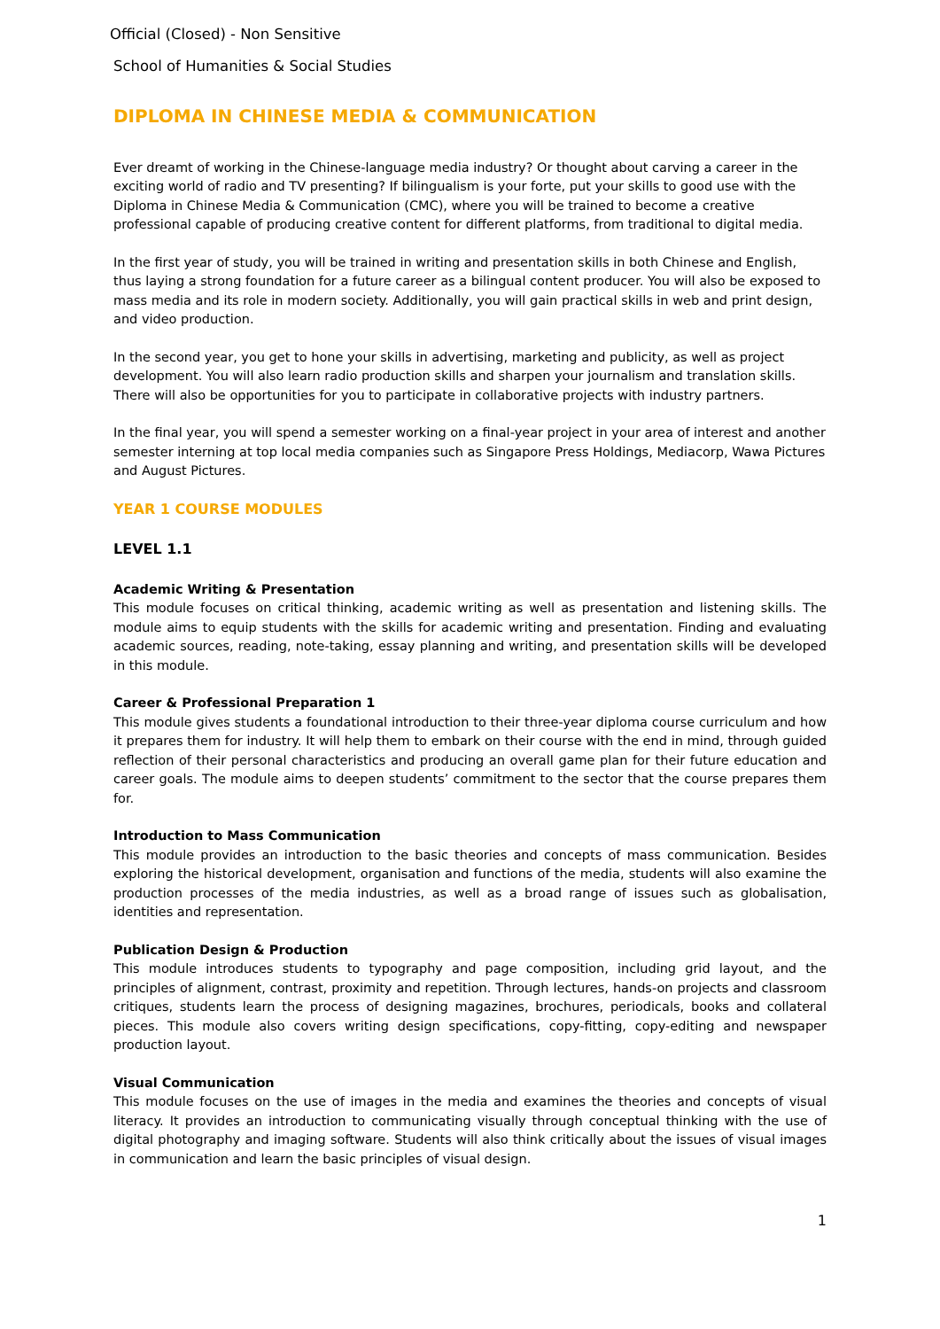Official (Closed) - Non Sensitive
School of Humanities & Social Studies
DIPLOMA IN CHINESE MEDIA & COMMUNICATION
Ever dreamt of working in the Chinese-language media industry? Or thought about carving a career in the exciting world of radio and TV presenting? If bilingualism is your forte, put your skills to good use with the Diploma in Chinese Media & Communication (CMC), where you will be trained to become a creative professional capable of producing creative content for different platforms, from traditional to digital media.
In the first year of study, you will be trained in writing and presentation skills in both Chinese and English, thus laying a strong foundation for a future career as a bilingual content producer. You will also be exposed to mass media and its role in modern society. Additionally, you will gain practical skills in web and print design, and video production.
In the second year, you get to hone your skills in advertising, marketing and publicity, as well as project development. You will also learn radio production skills and sharpen your journalism and translation skills. There will also be opportunities for you to participate in collaborative projects with industry partners.
In the final year, you will spend a semester working on a final-year project in your area of interest and another semester interning at top local media companies such as Singapore Press Holdings, Mediacorp, Wawa Pictures and August Pictures.
YEAR 1 COURSE MODULES
LEVEL 1.1
Academic Writing & Presentation
This module focuses on critical thinking, academic writing as well as presentation and listening skills. The module aims to equip students with the skills for academic writing and presentation. Finding and evaluating academic sources, reading, note-taking, essay planning and writing, and presentation skills will be developed in this module.
Career & Professional Preparation 1
This module gives students a foundational introduction to their three-year diploma course curriculum and how it prepares them for industry. It will help them to embark on their course with the end in mind, through guided reflection of their personal characteristics and producing an overall game plan for their future education and career goals. The module aims to deepen students’ commitment to the sector that the course prepares them for.
Introduction to Mass Communication
This module provides an introduction to the basic theories and concepts of mass communication. Besides exploring the historical development, organisation and functions of the media, students will also examine the production processes of the media industries, as well as a broad range of issues such as globalisation, identities and representation.
Publication Design & Production
This module introduces students to typography and page composition, including grid layout, and the principles of alignment, contrast, proximity and repetition. Through lectures, hands-on projects and classroom critiques, students learn the process of designing magazines, brochures, periodicals, books and collateral pieces. This module also covers writing design specifications, copy-fitting, copy-editing and newspaper production layout.
Visual Communication
This module focuses on the use of images in the media and examines the theories and concepts of visual literacy. It provides an introduction to communicating visually through conceptual thinking with the use of digital photography and imaging software. Students will also think critically about the issues of visual images in communication and learn the basic principles of visual design.
1